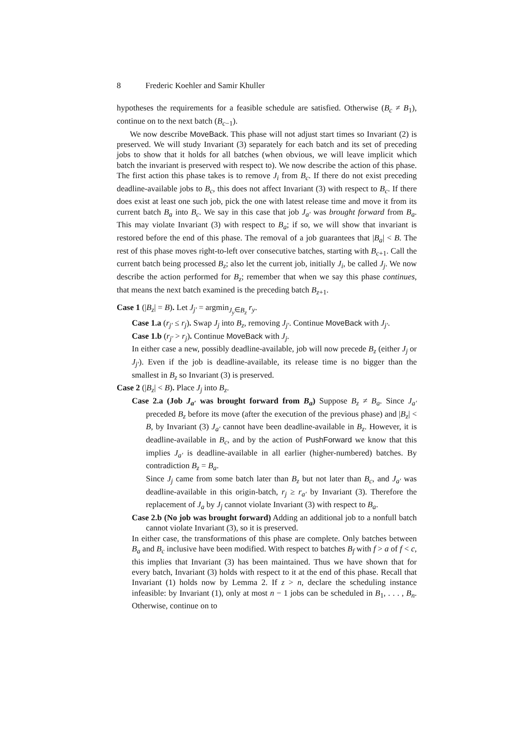8 Frederic Koehler and Samir Khuller
hypotheses the requirements for a feasible schedule are satisfied. Otherwise (B<sub>c</sub> ≠ B<sub>1</sub>), continue on to the next batch (B<sub>c−1</sub>).
We now describe MoveBack. This phase will not adjust start times so Invariant (2) is preserved. We will study Invariant (3) separately for each batch and its set of preceding jobs to show that it holds for all batches (when obvious, we will leave implicit which batch the invariant is preserved with respect to). We now describe the action of this phase. The first action this phase takes is to remove J<sub>i</sub> from B<sub>c</sub>. If there do not exist preceding deadline-available jobs to B<sub>c</sub>, this does not affect Invariant (3) with respect to B<sub>c</sub>. If there does exist at least one such job, pick the one with latest release time and move it from its current batch B<sub>a</sub> into B<sub>c</sub>. We say in this case that job J<sub>a′</sub> was brought forward from B<sub>a</sub>. This may violate Invariant (3) with respect to B<sub>a</sub>; if so, we will show that invariant is restored before the end of this phase. The removal of a job guarantees that |B<sub>a</sub>| < B. The rest of this phase moves right-to-left over consecutive batches, starting with B<sub>c+1</sub>. Call the current batch being processed B<sub>z</sub>; also let the current job, initially J<sub>i</sub>, be called J<sub>j</sub>. We now describe the action performed for B<sub>z</sub>; remember that when we say this phase continues, that means the next batch examined is the preceding batch B<sub>z+1</sub>.
Case 1 (|B<sub>z</sub>| = B). Let J<sub>j′</sub> = argmin<sub>J<sub>y</sub>∈B<sub>z</sub></sub> r<sub>y</sub>.
Case 1.a (r<sub>j′</sub> ≤ r<sub>j</sub>). Swap J<sub>j</sub> into B<sub>z</sub>, removing J<sub>j′</sub>. Continue MoveBack with J<sub>j′</sub>.
Case 1.b (r<sub>j′</sub> > r<sub>j</sub>). Continue MoveBack with J<sub>j</sub>.
In either case a new, possibly deadline-available, job will now precede B<sub>z</sub> (either J<sub>j</sub> or J<sub>j′</sub>). Even if the job is deadline-available, its release time is no bigger than the smallest in B<sub>z</sub> so Invariant (3) is preserved.
Case 2 (|B<sub>z</sub>| < B). Place J<sub>j</sub> into B<sub>z</sub>.
Case 2.a (Job J<sub>a′</sub> was brought forward from B<sub>a</sub>) Suppose B<sub>z</sub> ≠ B<sub>a</sub>. Since J<sub>a′</sub> preceded B<sub>z</sub> before its move (after the execution of the previous phase) and |B<sub>z</sub>| < B, by Invariant (3) J<sub>a′</sub> cannot have been deadline-available in B<sub>z</sub>. However, it is deadline-available in B<sub>c</sub>, and by the action of PushForward we know that this implies J<sub>a′</sub> is deadline-available in all earlier (higher-numbered) batches. By contradiction B<sub>z</sub> = B<sub>a</sub>.
Since J<sub>j</sub> came from some batch later than B<sub>z</sub> but not later than B<sub>c</sub>, and J<sub>a′</sub> was deadline-available in this origin-batch, r<sub>j</sub> ≥ r<sub>a′</sub> by Invariant (3). Therefore the replacement of J<sub>a</sub> by J<sub>j</sub> cannot violate Invariant (3) with respect to B<sub>a</sub>.
Case 2.b (No job was brought forward) Adding an additional job to a nonfull batch cannot violate Invariant (3), so it is preserved.
In either case, the transformations of this phase are complete. Only batches between B<sub>a</sub> and B<sub>c</sub> inclusive have been modified. With respect to batches B<sub>f</sub> with f > a of f < c, this implies that Invariant (3) has been maintained. Thus we have shown that for every batch, Invariant (3) holds with respect to it at the end of this phase. Recall that Invariant (1) holds now by Lemma 2. If z > n, declare the scheduling instance infeasible: by Invariant (1), only at most n − 1 jobs can be scheduled in B<sub>1</sub>, . . . , B<sub>n</sub>. Otherwise, continue on to